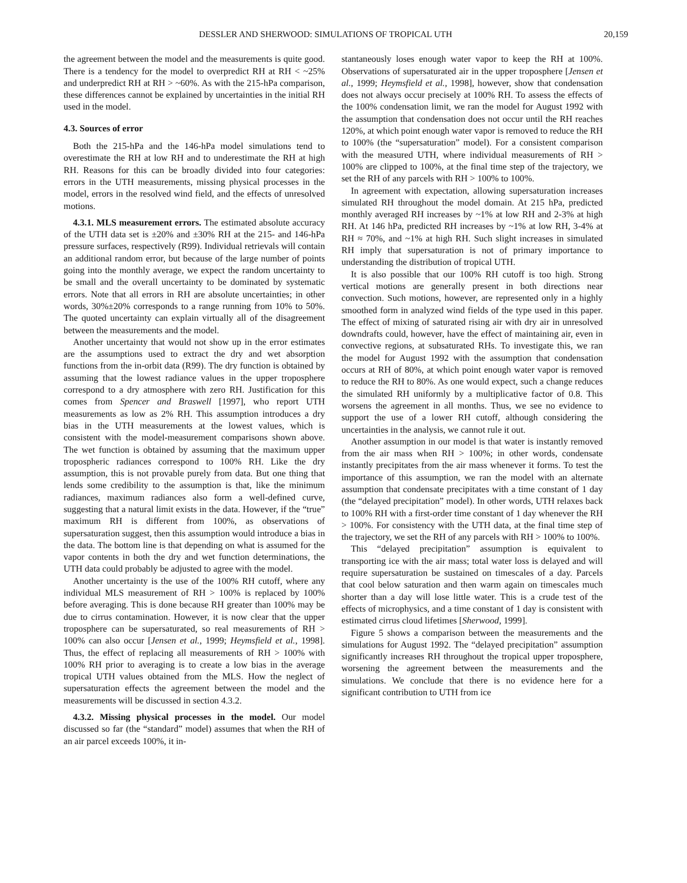DESSLER AND SHERWOOD: SIMULATIONS OF TROPICAL UTH 20,159
the agreement between the model and the measurements is quite good. There is a tendency for the model to overpredict RH at RH < ~25% and underpredict RH at RH > ~60%. As with the 215-hPa comparison, these differences cannot be explained by uncertainties in the initial RH used in the model.
4.3. Sources of error
Both the 215-hPa and the 146-hPa model simulations tend to overestimate the RH at low RH and to underestimate the RH at high RH. Reasons for this can be broadly divided into four categories: errors in the UTH measurements, missing physical processes in the model, errors in the resolved wind field, and the effects of unresolved motions.
4.3.1. MLS measurement errors. The estimated absolute accuracy of the UTH data set is ±20% and ±30% RH at the 215- and 146-hPa pressure surfaces, respectively (R99). Individual retrievals will contain an additional random error, but because of the large number of points going into the monthly average, we expect the random uncertainty to be small and the overall uncertainty to be dominated by systematic errors. Note that all errors in RH are absolute uncertainties; in other words, 30%±20% corresponds to a range running from 10% to 50%. The quoted uncertainty can explain virtually all of the disagreement between the measurements and the model.
Another uncertainty that would not show up in the error estimates are the assumptions used to extract the dry and wet absorption functions from the in-orbit data (R99). The dry function is obtained by assuming that the lowest radiance values in the upper troposphere correspond to a dry atmosphere with zero RH. Justification for this comes from Spencer and Braswell [1997], who report UTH measurements as low as 2% RH. This assumption introduces a dry bias in the UTH measurements at the lowest values, which is consistent with the model-measurement comparisons shown above. The wet function is obtained by assuming that the maximum upper tropospheric radiances correspond to 100% RH. Like the dry assumption, this is not provable purely from data. But one thing that lends some credibility to the assumption is that, like the minimum radiances, maximum radiances also form a well-defined curve, suggesting that a natural limit exists in the data. However, if the “true” maximum RH is different from 100%, as observations of supersaturation suggest, then this assumption would introduce a bias in the data. The bottom line is that depending on what is assumed for the vapor contents in both the dry and wet function determinations, the UTH data could probably be adjusted to agree with the model.
Another uncertainty is the use of the 100% RH cutoff, where any individual MLS measurement of RH > 100% is replaced by 100% before averaging. This is done because RH greater than 100% may be due to cirrus contamination. However, it is now clear that the upper troposphere can be supersaturated, so real measurements of RH > 100% can also occur [Jensen et al., 1999; Heymsfield et al., 1998]. Thus, the effect of replacing all measurements of RH > 100% with 100% RH prior to averaging is to create a low bias in the average tropical UTH values obtained from the MLS. How the neglect of supersaturation effects the agreement between the model and the measurements will be discussed in section 4.3.2.
4.3.2. Missing physical processes in the model. Our model discussed so far (the “standard” model) assumes that when the RH of an air parcel exceeds 100%, it in-
stantaneously loses enough water vapor to keep the RH at 100%. Observations of supersaturated air in the upper troposphere [Jensen et al., 1999; Heymsfield et al., 1998], however, show that condensation does not always occur precisely at 100% RH. To assess the effects of the 100% condensation limit, we ran the model for August 1992 with the assumption that condensation does not occur until the RH reaches 120%, at which point enough water vapor is removed to reduce the RH to 100% (the “supersaturation” model). For a consistent comparison with the measured UTH, where individual measurements of RH > 100% are clipped to 100%, at the final time step of the trajectory, we set the RH of any parcels with RH > 100% to 100%.
In agreement with expectation, allowing supersaturation increases simulated RH throughout the model domain. At 215 hPa, predicted monthly averaged RH increases by ~1% at low RH and 2-3% at high RH. At 146 hPa, predicted RH increases by ~1% at low RH, 3-4% at RH ≈ 70%, and ~1% at high RH. Such slight increases in simulated RH imply that supersaturation is not of primary importance to understanding the distribution of tropical UTH.
It is also possible that our 100% RH cutoff is too high. Strong vertical motions are generally present in both directions near convection. Such motions, however, are represented only in a highly smoothed form in analyzed wind fields of the type used in this paper. The effect of mixing of saturated rising air with dry air in unresolved downdrafts could, however, have the effect of maintaining air, even in convective regions, at subsaturated RHs. To investigate this, we ran the model for August 1992 with the assumption that condensation occurs at RH of 80%, at which point enough water vapor is removed to reduce the RH to 80%. As one would expect, such a change reduces the simulated RH uniformly by a multiplicative factor of 0.8. This worsens the agreement in all months. Thus, we see no evidence to support the use of a lower RH cutoff, although considering the uncertainties in the analysis, we cannot rule it out.
Another assumption in our model is that water is instantly removed from the air mass when RH > 100%; in other words, condensate instantly precipitates from the air mass whenever it forms. To test the importance of this assumption, we ran the model with an alternate assumption that condensate precipitates with a time constant of 1 day (the “delayed precipitation” model). In other words, UTH relaxes back to 100% RH with a first-order time constant of 1 day whenever the RH > 100%. For consistency with the UTH data, at the final time step of the trajectory, we set the RH of any parcels with RH > 100% to 100%.
This “delayed precipitation” assumption is equivalent to transporting ice with the air mass; total water loss is delayed and will require supersaturation be sustained on timescales of a day. Parcels that cool below saturation and then warm again on timescales much shorter than a day will lose little water. This is a crude test of the effects of microphysics, and a time constant of 1 day is consistent with estimated cirrus cloud lifetimes [Sherwood, 1999].
Figure 5 shows a comparison between the measurements and the simulations for August 1992. The “delayed precipitation” assumption significantly increases RH throughout the tropical upper troposphere, worsening the agreement between the measurements and the simulations. We conclude that there is no evidence here for a significant contribution to UTH from ice